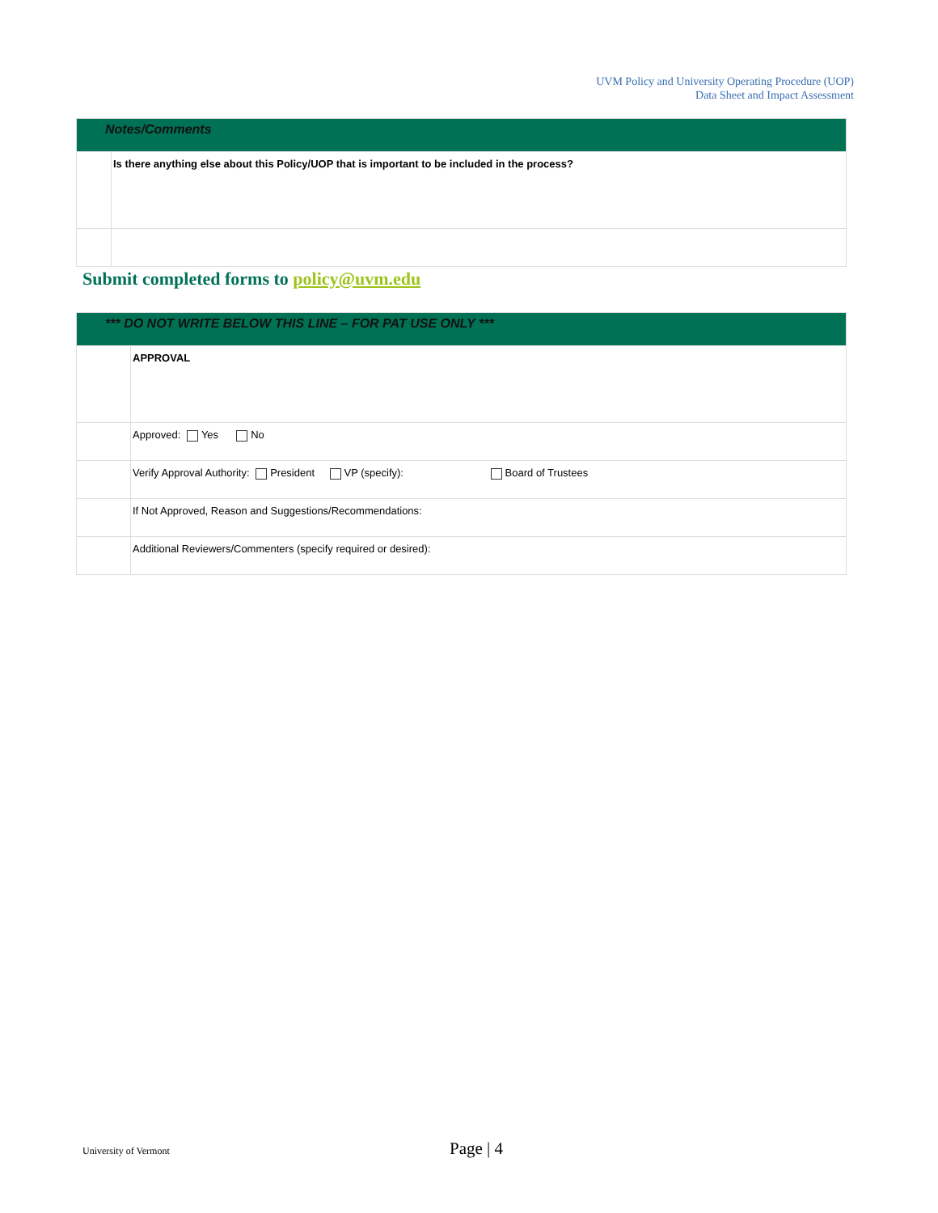UVM Policy and University Operating Procedure (UOP)
Data Sheet and Impact Assessment
| Notes/Comments | |
| | Is there anything else about this Policy/UOP that is important to be included in the process? |
Submit completed forms to policy@uvm.edu
| *** DO NOT WRITE BELOW THIS LINE – FOR PAT USE ONLY *** | |
| | APPROVAL |
| | Approved: Yes No |
| | Verify Approval Authority: President VP (specify): Board of Trustees |
| | If Not Approved, Reason and Suggestions/Recommendations: |
| | Additional Reviewers/Commenters (specify required or desired): |
University of Vermont Page | 4